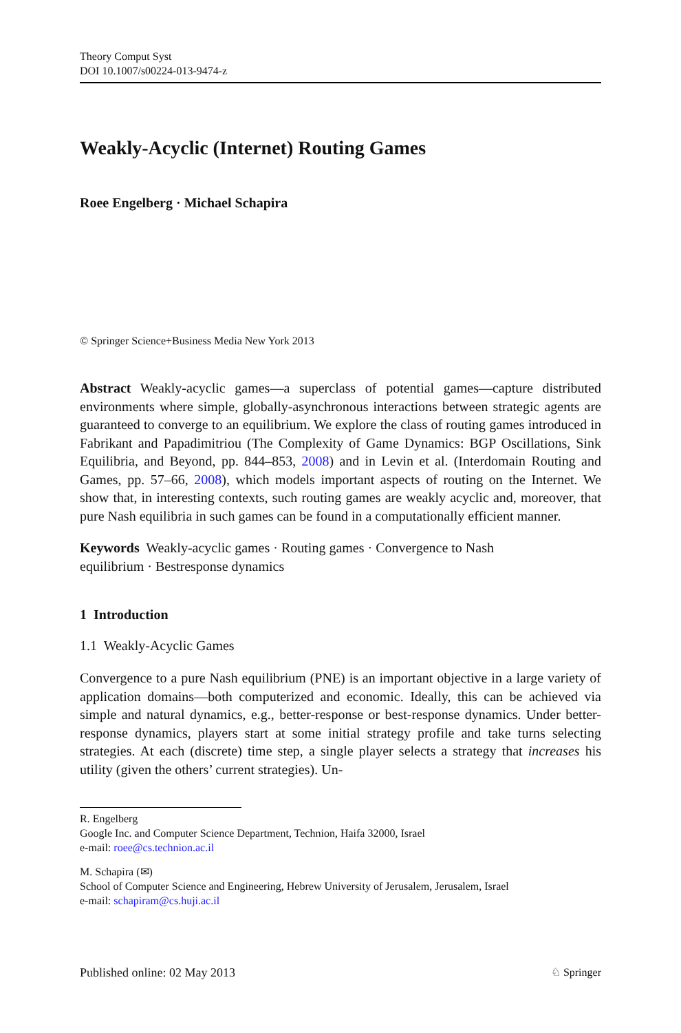Theory Comput Syst
DOI 10.1007/s00224-013-9474-z
Weakly-Acyclic (Internet) Routing Games
Roee Engelberg · Michael Schapira
© Springer Science+Business Media New York 2013
Abstract Weakly-acyclic games—a superclass of potential games—capture distributed environments where simple, globally-asynchronous interactions between strategic agents are guaranteed to converge to an equilibrium. We explore the class of routing games introduced in Fabrikant and Papadimitriou (The Complexity of Game Dynamics: BGP Oscillations, Sink Equilibria, and Beyond, pp. 844–853, 2008) and in Levin et al. (Interdomain Routing and Games, pp. 57–66, 2008), which models important aspects of routing on the Internet. We show that, in interesting contexts, such routing games are weakly acyclic and, moreover, that pure Nash equilibria in such games can be found in a computationally efficient manner.
Keywords Weakly-acyclic games · Routing games · Convergence to Nash
equilibrium · Bestresponse dynamics
1 Introduction
1.1 Weakly-Acyclic Games
Convergence to a pure Nash equilibrium (PNE) is an important objective in a large variety of application domains—both computerized and economic. Ideally, this can be achieved via simple and natural dynamics, e.g., better-response or best-response dynamics. Under better-response dynamics, players start at some initial strategy profile and take turns selecting strategies. At each (discrete) time step, a single player selects a strategy that increases his utility (given the others’ current strategies). Un-
R. Engelberg
Google Inc. and Computer Science Department, Technion, Haifa 32000, Israel
e-mail: roee@cs.technion.ac.il
M. Schapira (✉)
School of Computer Science and Engineering, Hebrew University of Jerusalem, Jerusalem, Israel
e-mail: schapiram@cs.huji.ac.il
Published online: 02 May 2013 ♘ Springer